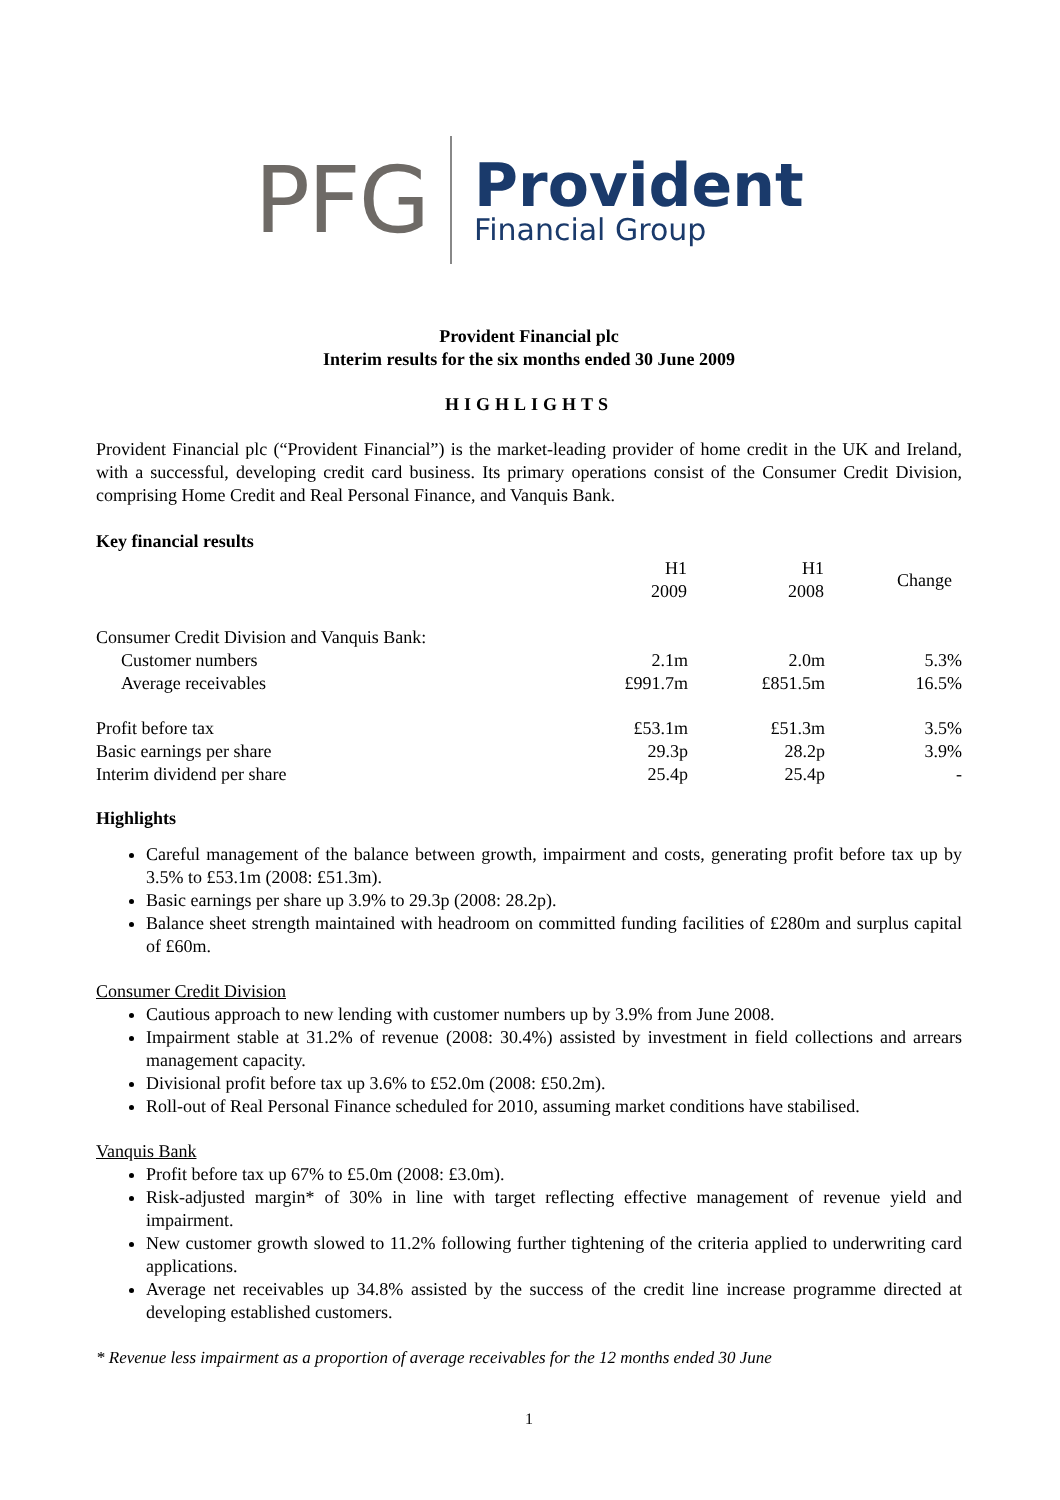PFG
Provident
Financial Group
Provident Financial plc
Interim results for the six months ended 30 June 2009
HIGHLIGHTS
Provident Financial plc (“Provident Financial”) is the market-leading provider of home credit in the UK and Ireland, with a successful, developing credit card business. Its primary operations consist of the Consumer Credit Division, comprising Home Credit and Real Personal Finance, and Vanquis Bank.
Key financial results
| | H1 2009 | H1 2008 | Change |
| Consumer Credit Division and Vanquis Bank: | | | |
| Customer numbers | 2.1m | 2.0m | 5.3% |
| Average receivables | £991.7m | £851.5m | 16.5% |
| Profit before tax | £53.1m | £51.3m | 3.5% |
| Basic earnings per share | 29.3p | 28.2p | 3.9% |
| Interim dividend per share | 25.4p | 25.4p | - |
Highlights
Careful management of the balance between growth, impairment and costs, generating profit before tax up by 3.5% to £53.1m (2008: £51.3m).
Basic earnings per share up 3.9% to 29.3p (2008: 28.2p).
Balance sheet strength maintained with headroom on committed funding facilities of £280m and surplus capital of £60m.
Consumer Credit Division
Cautious approach to new lending with customer numbers up by 3.9% from June 2008.
Impairment stable at 31.2% of revenue (2008: 30.4%) assisted by investment in field collections and arrears management capacity.
Divisional profit before tax up 3.6% to £52.0m (2008: £50.2m).
Roll-out of Real Personal Finance scheduled for 2010, assuming market conditions have stabilised.
Vanquis Bank
Profit before tax up 67% to £5.0m (2008: £3.0m).
Risk-adjusted margin* of 30% in line with target reflecting effective management of revenue yield and impairment.
New customer growth slowed to 11.2% following further tightening of the criteria applied to underwriting card applications.
Average net receivables up 34.8% assisted by the success of the credit line increase programme directed at developing established customers.
* Revenue less impairment as a proportion of average receivables for the 12 months ended 30 June
1